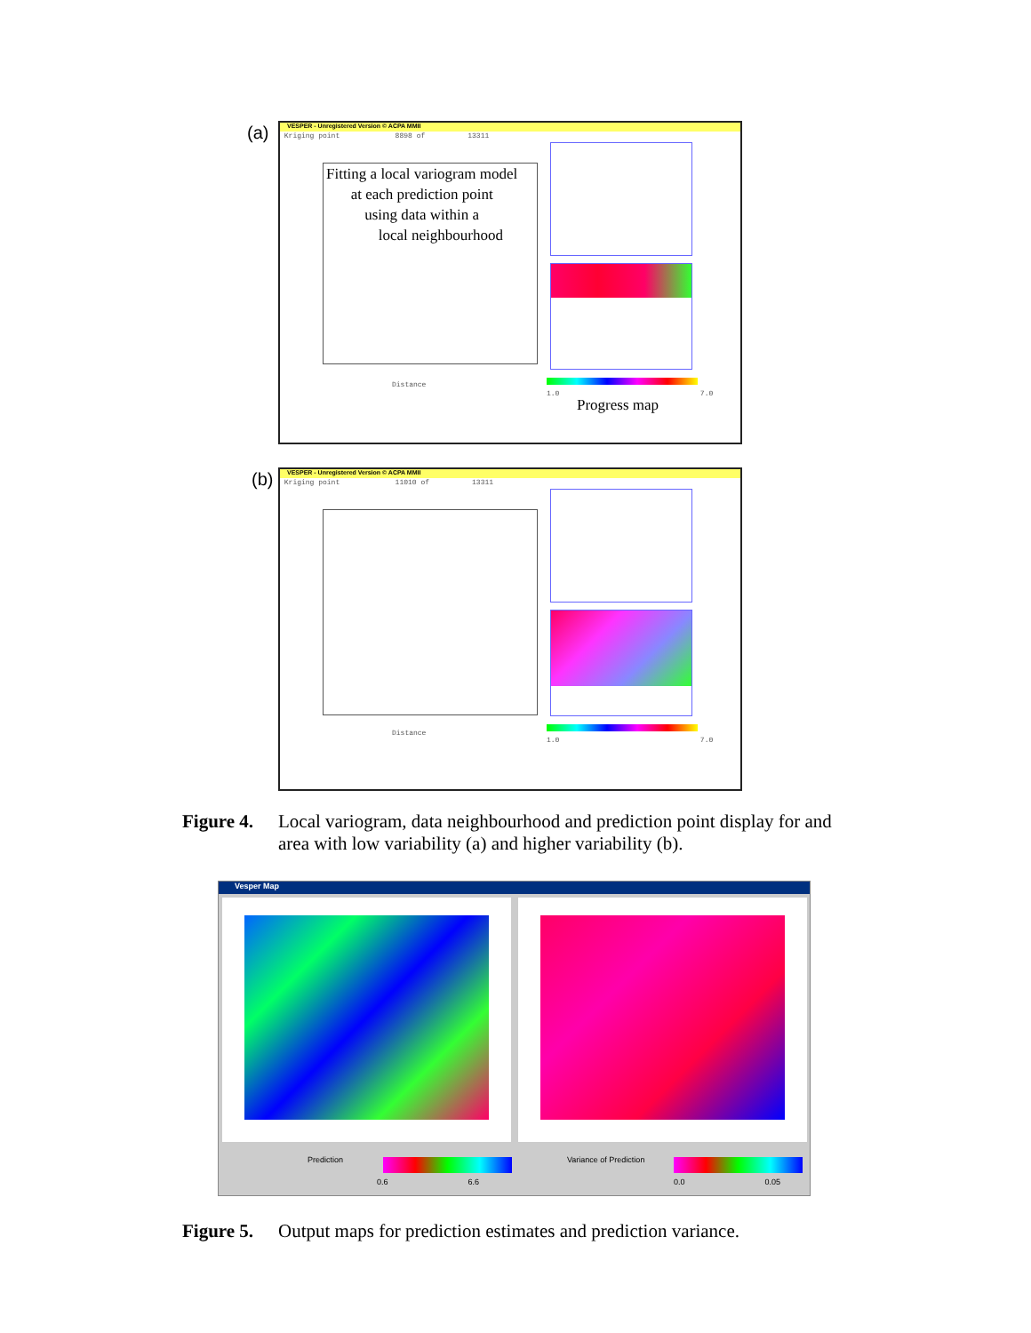(a)
VESPER - Unregistered Version © ACPA MMII
Kriging point 8898 of 13311
Fitting a local variogram model
at each prediction point
using data within a
local neighbourhood
Distance
1.0 7.0
Progress map
(b)
VESPER - Unregistered Version © ACPA MMII
Kriging point 11010 of 13311
Distance
1.0 7.0
Figure 4. Local variogram, data neighbourhood and prediction point display for and area with low variability (a) and higher variability (b).
Vesper Map
Prediction
0.6 6.6
Variance of Prediction
0.0 0.05
Figure 5. Output maps for prediction estimates and prediction variance.